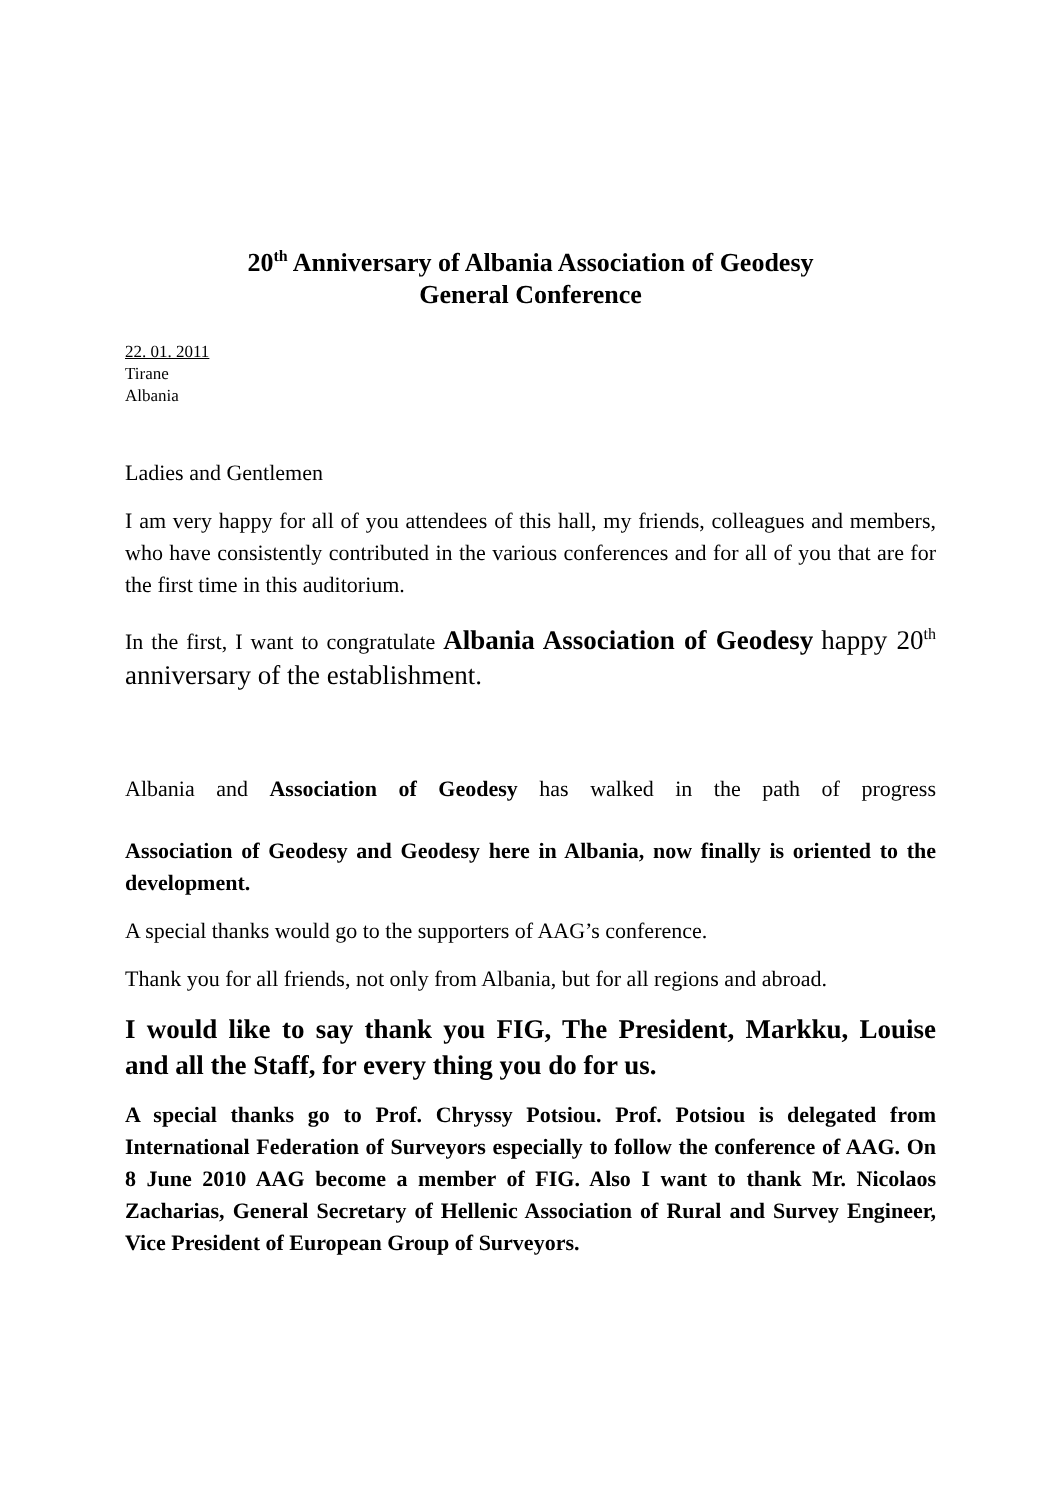20<sup>th</sup> Anniversary of Albania Association of Geodesy
General Conference
22. 01. 2011
Tirane
Albania
Ladies and Gentlemen
I am very happy for all of you attendees of this hall, my friends, colleagues and members, who have consistently contributed in the various conferences and for all of you that are for the first time in this auditorium.
In the first, I want to congratulate Albania Association of Geodesy happy 20<sup>th</sup> anniversary of the establishment.
Albania and Association of Geodesy has walked in the path of progress
Association of Geodesy and Geodesy here in Albania, now finally is oriented to the development.
A special thanks would go to the supporters of AAG’s conference.
Thank you for all friends, not only from Albania, but for all regions and abroad.
I would like to say thank you FIG, The President, Markku, Louise and all the Staff, for every thing you do for us.
A special thanks go to Prof. Chryssy Potsiou. Prof. Potsiou is delegated from International Federation of Surveyors especially to follow the conference of AAG. On 8 June 2010 AAG become a member of FIG. Also I want to thank Mr. Nicolaos Zacharias, General Secretary of Hellenic Association of Rural and Survey Engineer, Vice President of European Group of Surveyors.